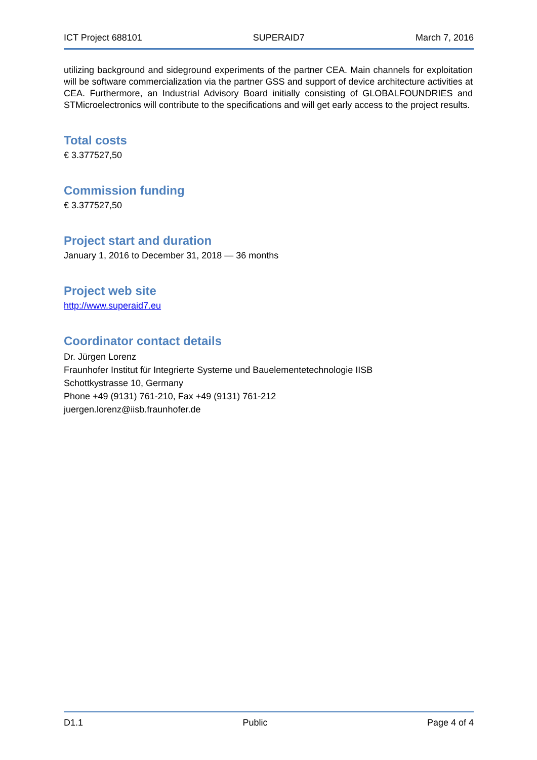ICT Project 688101 SUPERAID7 March 7, 2016
utilizing background and sideground experiments of the partner CEA. Main channels for exploitation will be software commercialization via the partner GSS and support of device architecture activities at CEA. Furthermore, an Industrial Advisory Board initially consisting of GLOBALFOUNDRIES and STMicroelectronics will contribute to the specifications and will get early access to the project results.
Total costs
€ 3.377527,50
Commission funding
€ 3.377527,50
Project start and duration
January 1, 2016 to December 31, 2018 — 36 months
Project web site
http://www.superaid7.eu
Coordinator contact details
Dr. Jürgen Lorenz
Fraunhofer Institut für Integrierte Systeme und Bauelementetechnologie IISB
Schottkystrasse 10, Germany
Phone +49 (9131) 761-210, Fax +49 (9131) 761-212
juergen.lorenz@iisb.fraunhofer.de
D1.1 Public Page 4 of 4